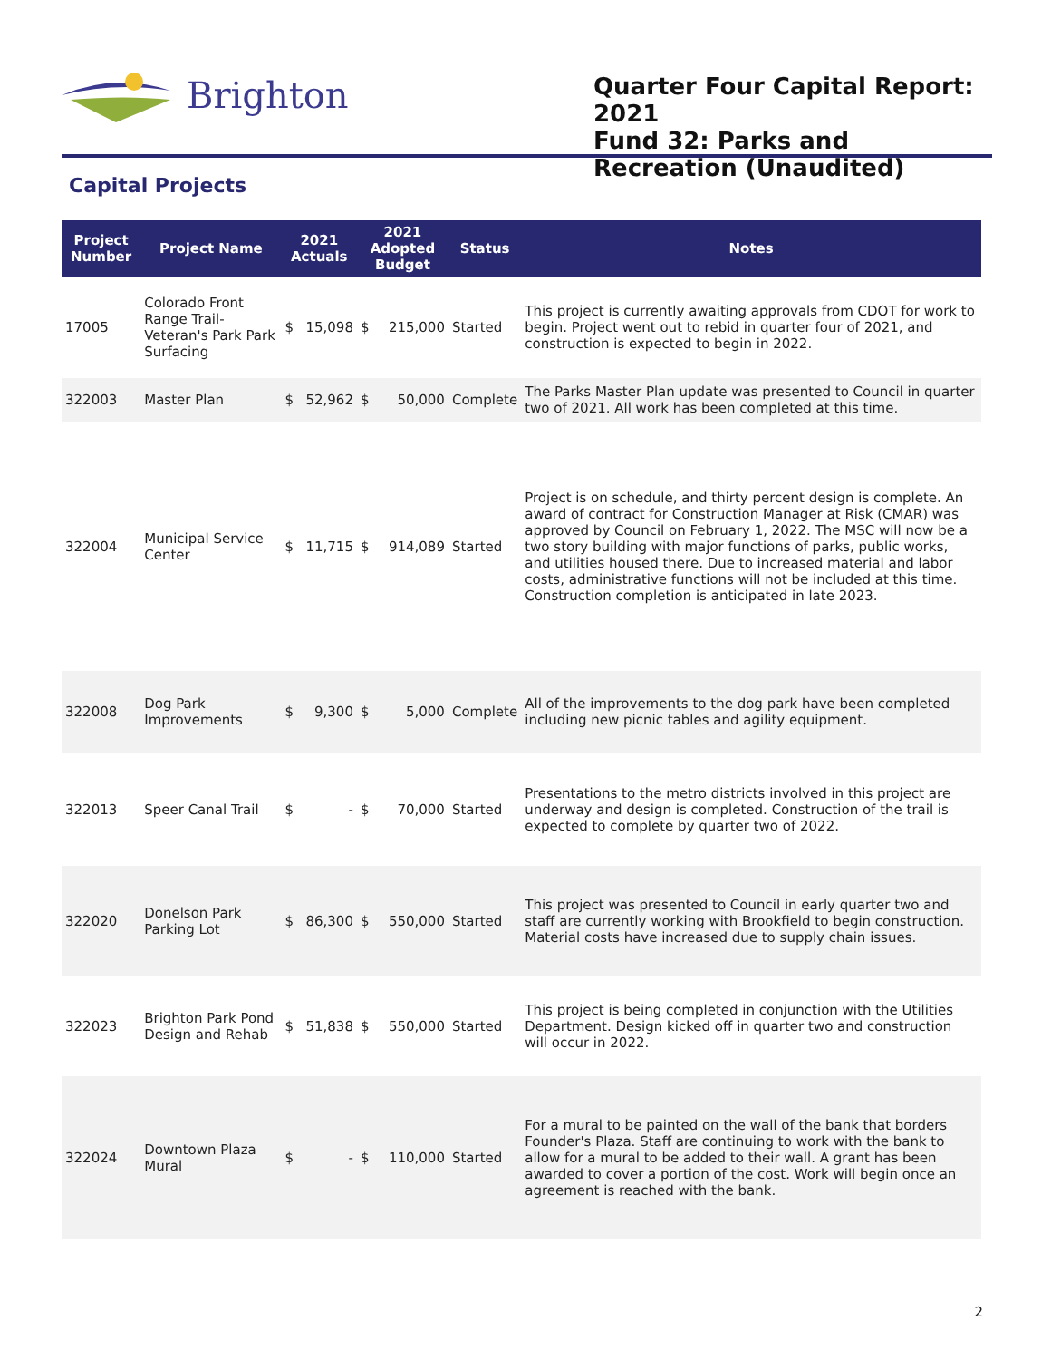Brighton
Quarter Four Capital Report: 2021
Fund 32: Parks and Recreation (Unaudited)
Capital Projects
| Project Number | Project Name | 2021 Actuals | | 2021 Adopted Budget | | Status | Notes |
| --- | --- | --- | --- | --- | --- | --- | --- |
| 17005 | Colorado Front Range Trail-Veteran's Park Park Surfacing | $ | 15,098 | $ | 215,000 | Started | This project is currently awaiting approvals from CDOT for work to begin. Project went out to rebid in quarter four of 2021, and construction is expected to begin in 2022. |
| 322003 | Master Plan | $ | 52,962 | $ | 50,000 | Complete | The Parks Master Plan update was presented to Council in quarter two of 2021. All work has been completed at this time. |
| 322004 | Municipal Service Center | $ | 11,715 | $ | 914,089 | Started | Project is on schedule, and thirty percent design is complete. An award of contract for Construction Manager at Risk (CMAR) was approved by Council on February 1, 2022. The MSC will now be a two story building with major functions of parks, public works, and utilities housed there. Due to increased material and labor costs, administrative functions will not be included at this time. Construction completion is anticipated in late 2023. |
| 322008 | Dog Park Improvements | $ | 9,300 | $ | 5,000 | Complete | All of the improvements to the dog park have been completed including new picnic tables and agility equipment. |
| 322013 | Speer Canal Trail | $ | - | $ | 70,000 | Started | Presentations to the metro districts involved in this project are underway and design is completed. Construction of the trail is expected to complete by quarter two of 2022. |
| 322020 | Donelson Park Parking Lot | $ | 86,300 | $ | 550,000 | Started | This project was presented to Council in early quarter two and staff are currently working with Brookfield to begin construction. Material costs have increased due to supply chain issues. |
| 322023 | Brighton Park Pond Design and Rehab | $ | 51,838 | $ | 550,000 | Started | This project is being completed in conjunction with the Utilities Department. Design kicked off in quarter two and construction will occur in 2022. |
| 322024 | Downtown Plaza Mural | $ | - | $ | 110,000 | Started | For a mural to be painted on the wall of the bank that borders Founder's Plaza. Staff are continuing to work with the bank to allow for a mural to be added to their wall. A grant has been awarded to cover a portion of the cost. Work will begin once an agreement is reached with the bank. |
2